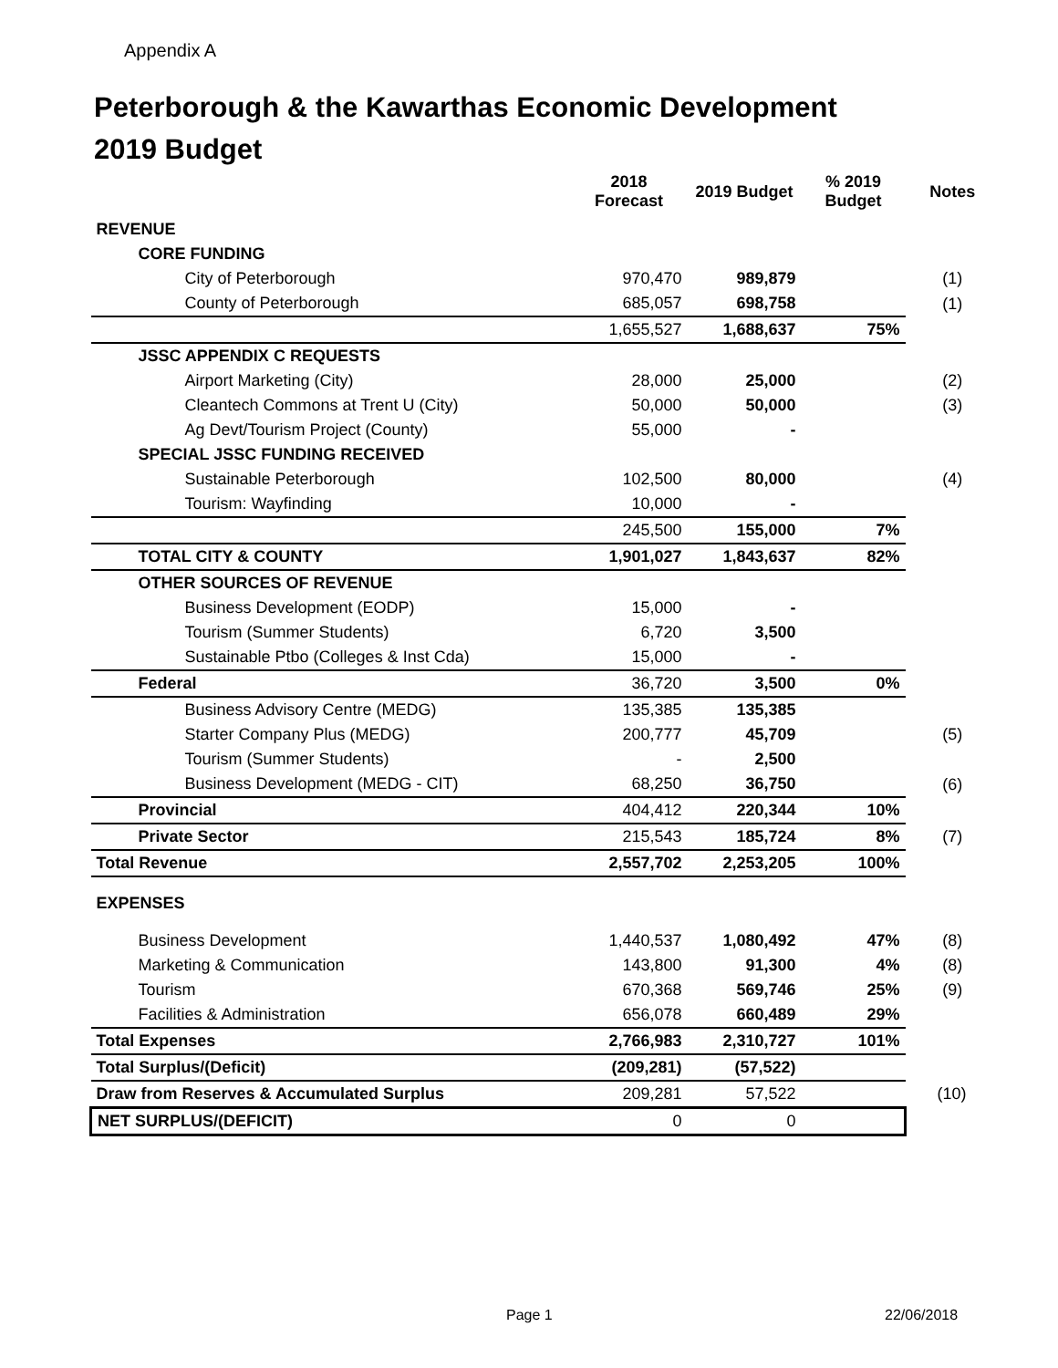Appendix A
Peterborough & the Kawarthas Economic Development
2019 Budget
| | 2018 Forecast | 2019 Budget | % 2019 Budget | Notes |
| REVENUE | | | | |
| CORE FUNDING | | | | |
| City of Peterborough | 970,470 | 989,879 | | (1) |
| County of Peterborough | 685,057 | 698,758 | | (1) |
| | 1,655,527 | 1,688,637 | 75% | |
| JSSC APPENDIX C REQUESTS | | | | |
| Airport Marketing (City) | 28,000 | 25,000 | | (2) |
| Cleantech Commons at Trent U (City) | 50,000 | 50,000 | | (3) |
| Ag Devt/Tourism Project (County) | 55,000 | - | | |
| SPECIAL JSSC FUNDING RECEIVED | | | | |
| Sustainable Peterborough | 102,500 | 80,000 | | (4) |
| Tourism: Wayfinding | 10,000 | - | | |
| | 245,500 | 155,000 | 7% | |
| TOTAL CITY & COUNTY | 1,901,027 | 1,843,637 | 82% | |
| OTHER SOURCES OF REVENUE | | | | |
| Business Development (EODP) | 15,000 | - | | |
| Tourism (Summer Students) | 6,720 | 3,500 | | |
| Sustainable Ptbo (Colleges & Inst Cda) | 15,000 | - | | |
| Federal | 36,720 | 3,500 | 0% | |
| Business Advisory Centre (MEDG) | 135,385 | 135,385 | | |
| Starter Company Plus (MEDG) | 200,777 | 45,709 | | (5) |
| Tourism (Summer Students) | - | 2,500 | | |
| Business Development (MEDG - CIT) | 68,250 | 36,750 | | (6) |
| Provincial | 404,412 | 220,344 | 10% | |
| Private Sector | 215,543 | 185,724 | 8% | (7) |
| Total Revenue | 2,557,702 | 2,253,205 | 100% | |
| EXPENSES | | | | |
| Business Development | 1,440,537 | 1,080,492 | 47% | (8) |
| Marketing & Communication | 143,800 | 91,300 | 4% | (8) |
| Tourism | 670,368 | 569,746 | 25% | (9) |
| Facilities & Administration | 656,078 | 660,489 | 29% | |
| Total Expenses | 2,766,983 | 2,310,727 | 101% | |
| Total Surplus/(Deficit) | (209,281) | (57,522) | | |
| Draw from Reserves & Accumulated Surplus | 209,281 | 57,522 | | (10) |
| NET SURPLUS/(DEFICIT) | 0 | 0 | | |
Page 1 22/06/2018